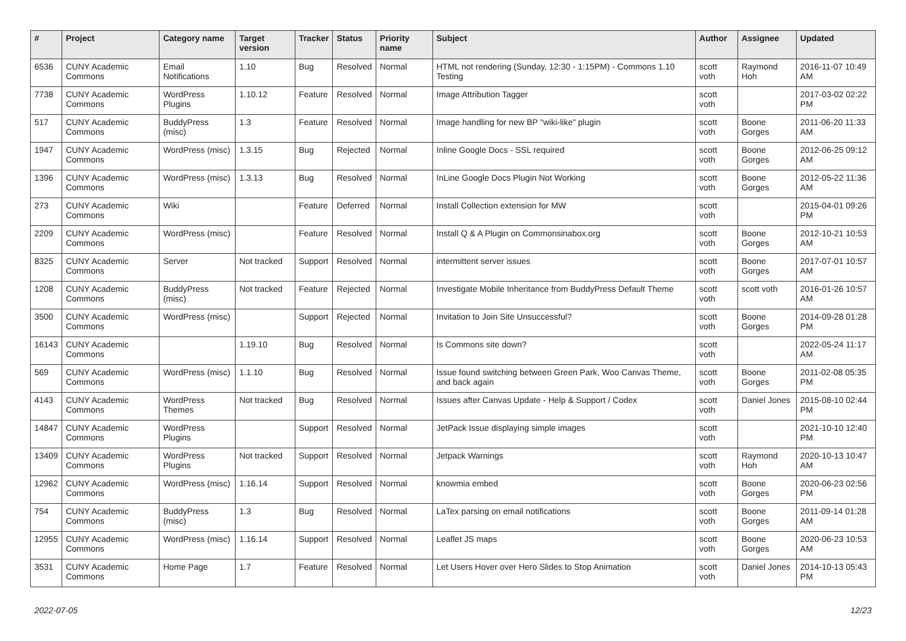| # | Project | Category name | Target version | Tracker | Status | Priority name | Subject | Author | Assignee | Updated |
| --- | --- | --- | --- | --- | --- | --- | --- | --- | --- | --- |
| 6536 | CUNY Academic Commons | Email Notifications | 1.10 | Bug | Resolved | Normal | HTML not rendering (Sunday, 12:30 - 1:15PM) - Commons 1.10 Testing | scott voth | Raymond Hoh | 2016-11-07 10:49 AM |
| 7738 | CUNY Academic Commons | WordPress Plugins | 1.10.12 | Feature | Resolved | Normal | Image Attribution Tagger | scott voth | | 2017-03-02 02:22 PM |
| 517 | CUNY Academic Commons | BuddyPress (misc) | 1.3 | Feature | Resolved | Normal | Image handling for new BP "wiki-like" plugin | scott voth | Boone Gorges | 2011-06-20 11:33 AM |
| 1947 | CUNY Academic Commons | WordPress (misc) | 1.3.15 | Bug | Rejected | Normal | Inline Google Docs - SSL required | scott voth | Boone Gorges | 2012-06-25 09:12 AM |
| 1396 | CUNY Academic Commons | WordPress (misc) | 1.3.13 | Bug | Resolved | Normal | InLine Google Docs Plugin Not Working | scott voth | Boone Gorges | 2012-05-22 11:36 AM |
| 273 | CUNY Academic Commons | Wiki | | Feature | Deferred | Normal | Install Collection extension for MW | scott voth | | 2015-04-01 09:26 PM |
| 2209 | CUNY Academic Commons | WordPress (misc) | | Feature | Resolved | Normal | Install Q & A Plugin on Commonsinabox.org | scott voth | Boone Gorges | 2012-10-21 10:53 AM |
| 8325 | CUNY Academic Commons | Server | Not tracked | Support | Resolved | Normal | intermittent server issues | scott voth | Boone Gorges | 2017-07-01 10:57 AM |
| 1208 | CUNY Academic Commons | BuddyPress (misc) | Not tracked | Feature | Rejected | Normal | Investigate Mobile Inheritance from BuddyPress Default Theme | scott voth | scott voth | 2016-01-26 10:57 AM |
| 3500 | CUNY Academic Commons | WordPress (misc) | | Support | Rejected | Normal | Invitation to Join Site Unsuccessful? | scott voth | Boone Gorges | 2014-09-28 01:28 PM |
| 16143 | CUNY Academic Commons | | 1.19.10 | Bug | Resolved | Normal | Is Commons site down? | scott voth | | 2022-05-24 11:17 AM |
| 569 | CUNY Academic Commons | WordPress (misc) | 1.1.10 | Bug | Resolved | Normal | Issue found switching between Green Park, Woo Canvas Theme, and back again | scott voth | Boone Gorges | 2011-02-08 05:35 PM |
| 4143 | CUNY Academic Commons | WordPress Themes | Not tracked | Bug | Resolved | Normal | Issues after Canvas Update - Help & Support / Codex | scott voth | Daniel Jones | 2015-08-10 02:44 PM |
| 14847 | CUNY Academic Commons | WordPress Plugins | | Support | Resolved | Normal | JetPack Issue displaying simple images | scott voth | | 2021-10-10 12:40 PM |
| 13409 | CUNY Academic Commons | WordPress Plugins | Not tracked | Support | Resolved | Normal | Jetpack Warnings | scott voth | Raymond Hoh | 2020-10-13 10:47 AM |
| 12962 | CUNY Academic Commons | WordPress (misc) | 1.16.14 | Support | Resolved | Normal | knowmia embed | scott voth | Boone Gorges | 2020-06-23 02:56 PM |
| 754 | CUNY Academic Commons | BuddyPress (misc) | 1.3 | Bug | Resolved | Normal | LaTex parsing on email notifications | scott voth | Boone Gorges | 2011-09-14 01:28 AM |
| 12955 | CUNY Academic Commons | WordPress (misc) | 1.16.14 | Support | Resolved | Normal | Leaflet JS maps | scott voth | Boone Gorges | 2020-06-23 10:53 AM |
| 3531 | CUNY Academic Commons | Home Page | 1.7 | Feature | Resolved | Normal | Let Users Hover over Hero Slides to Stop Animation | scott voth | Daniel Jones | 2014-10-13 05:43 PM |
2022-07-05 12/23